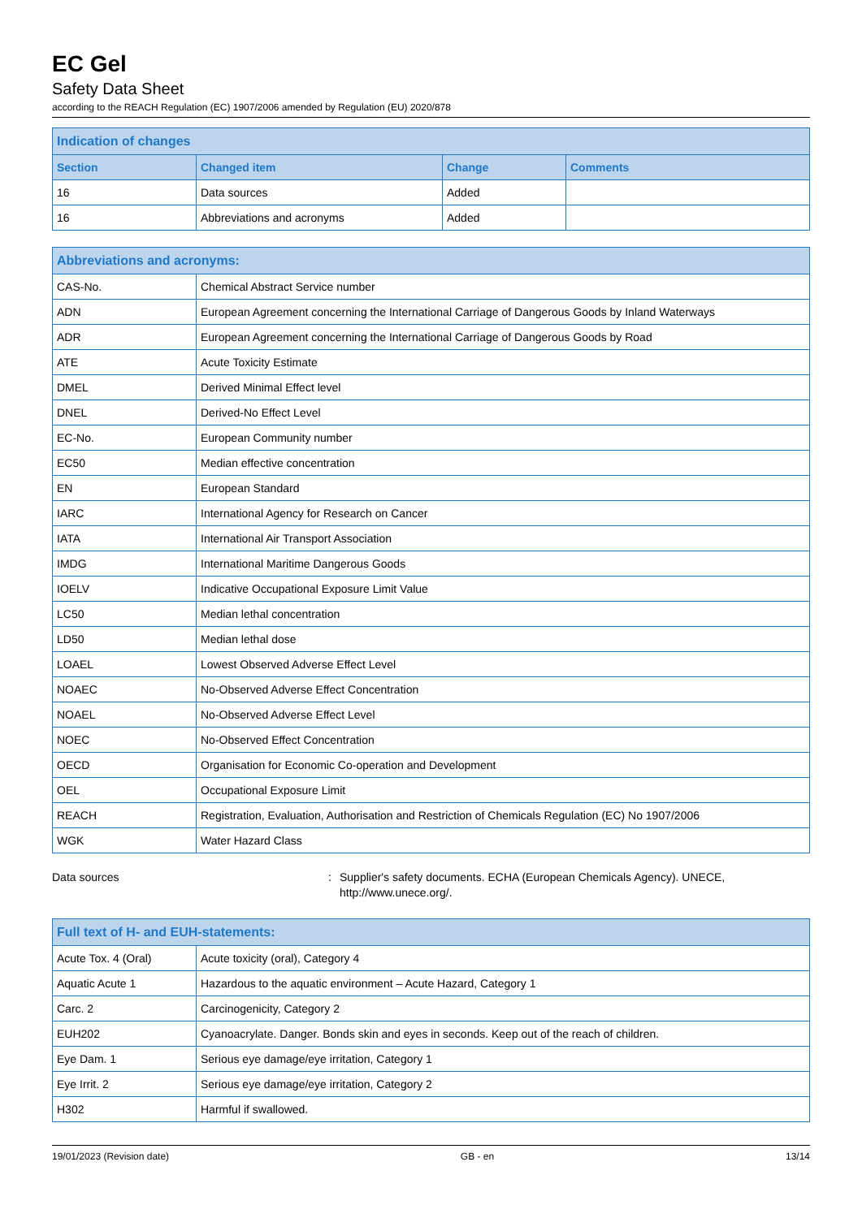EC Gel
Safety Data Sheet
according to the REACH Regulation (EC) 1907/2006 amended by Regulation (EU) 2020/878
| Indication of changes | | | |
| --- | --- | --- | --- |
| Section | Changed item | Change | Comments |
| 16 | Data sources | Added | |
| 16 | Abbreviations and acronyms | Added | |
| Abbreviations and acronyms: | |
| --- | --- |
| CAS-No. | Chemical Abstract Service number |
| ADN | European Agreement concerning the International Carriage of Dangerous Goods by Inland Waterways |
| ADR | European Agreement concerning the International Carriage of Dangerous Goods by Road |
| ATE | Acute Toxicity Estimate |
| DMEL | Derived Minimal Effect level |
| DNEL | Derived-No Effect Level |
| EC-No. | European Community number |
| EC50 | Median effective concentration |
| EN | European Standard |
| IARC | International Agency for Research on Cancer |
| IATA | International Air Transport Association |
| IMDG | International Maritime Dangerous Goods |
| IOELV | Indicative Occupational Exposure Limit Value |
| LC50 | Median lethal concentration |
| LD50 | Median lethal dose |
| LOAEL | Lowest Observed Adverse Effect Level |
| NOAEC | No-Observed Adverse Effect Concentration |
| NOAEL | No-Observed Adverse Effect Level |
| NOEC | No-Observed Effect Concentration |
| OECD | Organisation for Economic Co-operation and Development |
| OEL | Occupational Exposure Limit |
| REACH | Registration, Evaluation, Authorisation and Restriction of Chemicals Regulation (EC) No 1907/2006 |
| WGK | Water Hazard Class |
Data sources : Supplier's safety documents. ECHA (European Chemicals Agency). UNECE, http://www.unece.org/.
| Full text of H- and EUH-statements: | |
| --- | --- |
| Acute Tox. 4 (Oral) | Acute toxicity (oral), Category 4 |
| Aquatic Acute 1 | Hazardous to the aquatic environment – Acute Hazard, Category 1 |
| Carc. 2 | Carcinogenicity, Category 2 |
| EUH202 | Cyanoacrylate. Danger. Bonds skin and eyes in seconds. Keep out of the reach of children. |
| Eye Dam. 1 | Serious eye damage/eye irritation, Category 1 |
| Eye Irrit. 2 | Serious eye damage/eye irritation, Category 2 |
| H302 | Harmful if swallowed. |
19/01/2023 (Revision date) GB - en 13/14